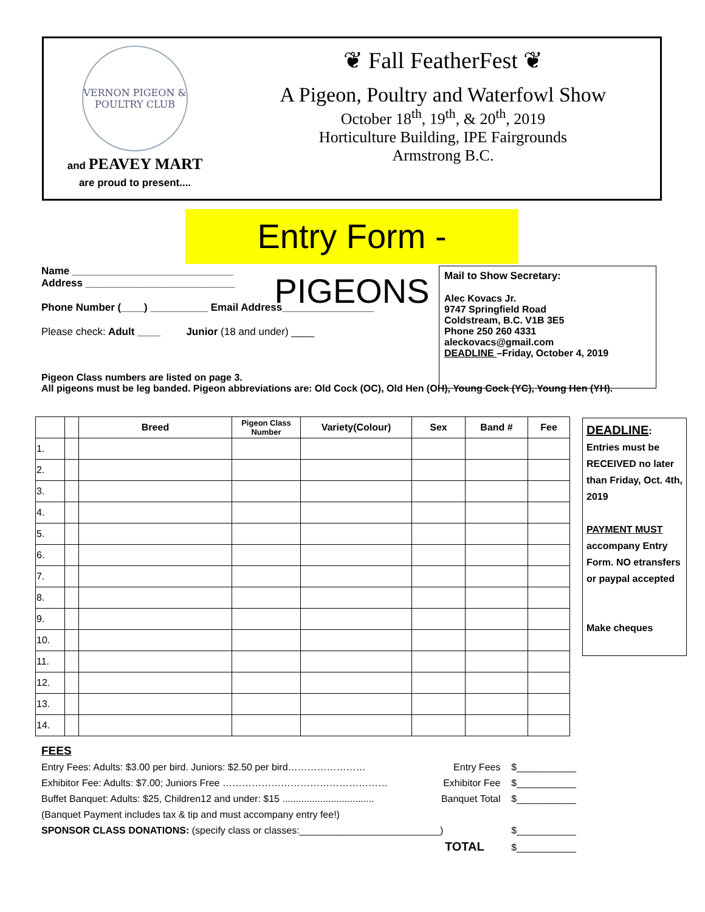VERNON PIGEON & POULTRY CLUB
and PEAVEY MART
are proud to present....
❦ Fall FeatherFest ❦
A Pigeon, Poultry and Waterfowl Show
October 18<sup>th</sup>, 19<sup>th</sup>, & 20<sup>th</sup>, 2019
Horticulture Building, IPE Fairgrounds
Armstrong B.C.
Entry Form -PIGEONS
Name ____________________________
Address __________________________
Phone Number (____) __________ Email Address________________
Please check: Adult ____ Junior (18 and under) ____
Mail to Show Secretary:
Alec Kovacs Jr.
9747 Springfield Road
Coldstream, B.C. V1B 3E5
Phone 250 260 4331
aleckovacs@gmail.com
DEADLINE –Friday, October 4, 2019
Pigeon Class numbers are listed on page 3.
All pigeons must be leg banded. Pigeon abbreviations are: Old Cock (OC), Old Hen (OH), Young Cock (YC), Young Hen (YH).
| | | Breed | Pigeon Class Number | Variety(Colour) | Sex | Band # | Fee |
| --- | --- | --- | --- | --- | --- | --- | --- |
| 1. | | | | | | | |
| 2. | | | | | | | |
| 3. | | | | | | | |
| 4. | | | | | | | |
| 5. | | | | | | | |
| 6. | | | | | | | |
| 7. | | | | | | | |
| 8. | | | | | | | |
| 9. | | | | | | | |
| 10. | | | | | | | |
| 11. | | | | | | | |
| 12. | | | | | | | |
| 13. | | | | | | | |
| 14. | | | | | | | |
DEADLINE:
Entries must be RECEIVED no later than Friday, Oct. 4th, 2019
PAYMENT MUST accompany Entry Form. NO etransfers or paypal accepted
Make cheques
FEES
Entry Fees: Adults: $3.00 per bird. Juniors: $2.50 per bird…………………… Entry Fees $___________
Exhibitor Fee: Adults: $7.00; Juniors Free …………………………………………… Exhibitor Fee $___________
Buffet Banquet: Adults: $25, Children12 and under: $15 .................................. Banquet Total $___________
(Banquet Payment includes tax & tip and must accompany entry fee!)
SPONSOR CLASS DONATIONS: (specify class or classes:__________________________) $___________
TOTAL $___________